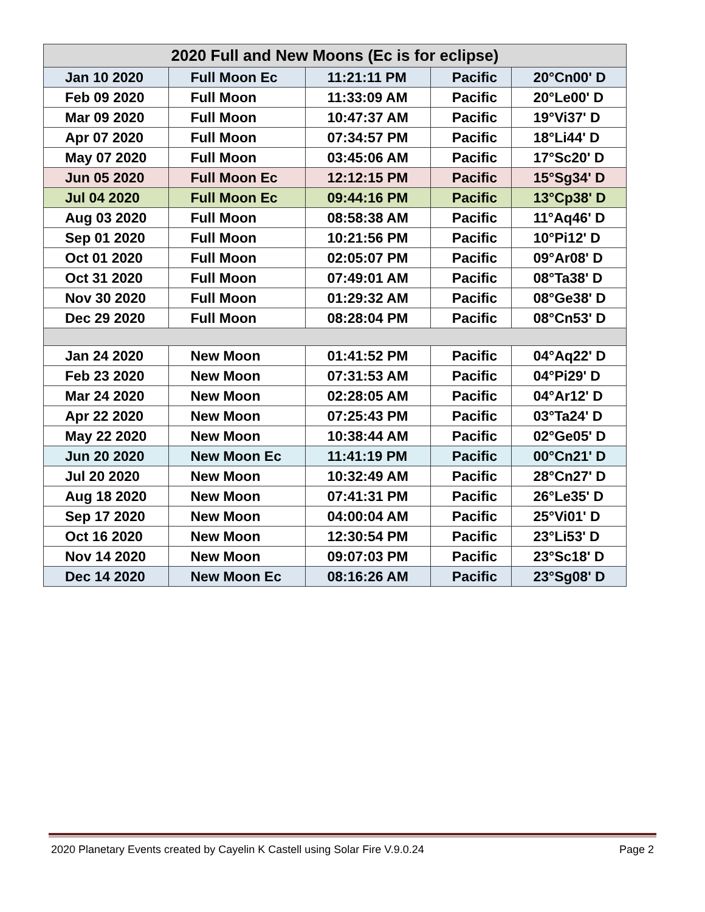| 2020 Full and New Moons (Ec is for eclipse) | | | | |
| --- | --- | --- | --- | --- |
| Jan 10 2020 | Full Moon Ec | 11:21:11 PM | Pacific | 20°Cn00' D |
| Feb 09 2020 | Full Moon | 11:33:09 AM | Pacific | 20°Le00' D |
| Mar 09 2020 | Full Moon | 10:47:37 AM | Pacific | 19°Vi37' D |
| Apr 07 2020 | Full Moon | 07:34:57 PM | Pacific | 18°Li44' D |
| May 07 2020 | Full Moon | 03:45:06 AM | Pacific | 17°Sc20' D |
| Jun 05 2020 | Full Moon Ec | 12:12:15 PM | Pacific | 15°Sg34' D |
| Jul 04 2020 | Full Moon Ec | 09:44:16 PM | Pacific | 13°Cp38' D |
| Aug 03 2020 | Full Moon | 08:58:38 AM | Pacific | 11°Aq46' D |
| Sep 01 2020 | Full Moon | 10:21:56 PM | Pacific | 10°Pi12' D |
| Oct 01 2020 | Full Moon | 02:05:07 PM | Pacific | 09°Ar08' D |
| Oct 31 2020 | Full Moon | 07:49:01 AM | Pacific | 08°Ta38' D |
| Nov 30 2020 | Full Moon | 01:29:32 AM | Pacific | 08°Ge38' D |
| Dec 29 2020 | Full Moon | 08:28:04 PM | Pacific | 08°Cn53' D |
| Jan 24 2020 | New Moon | 01:41:52 PM | Pacific | 04°Aq22' D |
| Feb 23 2020 | New Moon | 07:31:53 AM | Pacific | 04°Pi29' D |
| Mar 24 2020 | New Moon | 02:28:05 AM | Pacific | 04°Ar12' D |
| Apr 22 2020 | New Moon | 07:25:43 PM | Pacific | 03°Ta24' D |
| May 22 2020 | New Moon | 10:38:44 AM | Pacific | 02°Ge05' D |
| Jun 20 2020 | New Moon Ec | 11:41:19 PM | Pacific | 00°Cn21' D |
| Jul 20 2020 | New Moon | 10:32:49 AM | Pacific | 28°Cn27' D |
| Aug 18 2020 | New Moon | 07:41:31 PM | Pacific | 26°Le35' D |
| Sep 17 2020 | New Moon | 04:00:04 AM | Pacific | 25°Vi01' D |
| Oct 16 2020 | New Moon | 12:30:54 PM | Pacific | 23°Li53' D |
| Nov 14 2020 | New Moon | 09:07:03 PM | Pacific | 23°Sc18' D |
| Dec 14 2020 | New Moon Ec | 08:16:26 AM | Pacific | 23°Sg08' D |
2020 Planetary Events created by Cayelin K Castell using Solar Fire V.9.0.24 Page 2